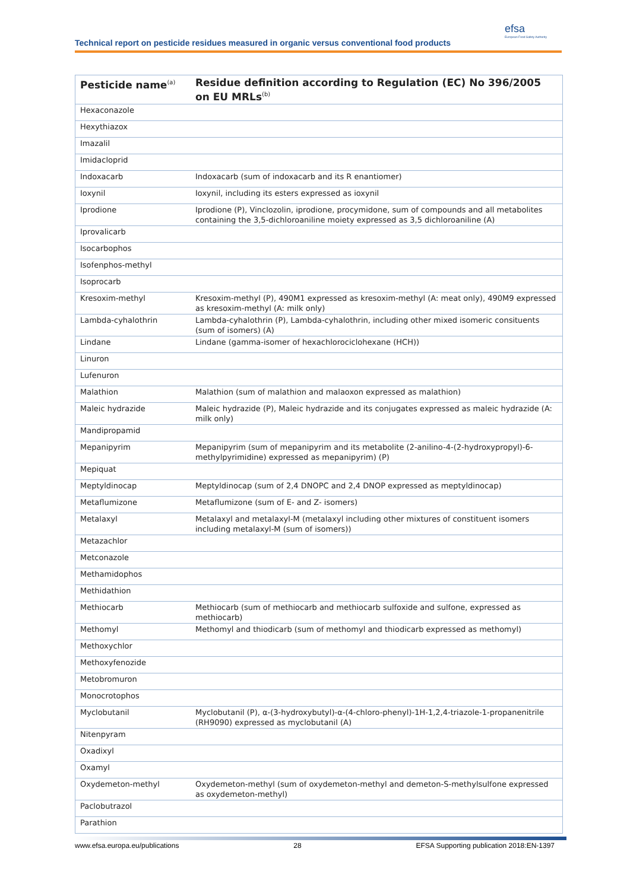Technical report on pesticide residues measured in organic versus conventional food products
efsa
European Food Safety Authority
| Pesticide name<sup>(a)</sup> | Residue definition according to Regulation (EC) No 396/2005 on EU MRLs<sup>(b)</sup> |
| --- | --- |
| Hexaconazole | |
| Hexythiazox | |
| Imazalil | |
| Imidacloprid | |
| Indoxacarb | Indoxacarb (sum of indoxacarb and its R enantiomer) |
| Ioxynil | Ioxynil, including its esters expressed as ioxynil |
| Iprodione | Iprodione (P), Vinclozolin, iprodione, procymidone, sum of compounds and all metabolites containing the 3,5-dichloroaniline moiety expressed as 3,5 dichloroaniline (A) |
| Iprovalicarb | |
| Isocarbophos | |
| Isofenphos-methyl | |
| Isoprocarb | |
| Kresoxim-methyl | Kresoxim-methyl (P), 490M1 expressed as kresoxim-methyl (A: meat only), 490M9 expressed as kresoxim-methyl (A: milk only) |
| Lambda-cyhalothrin | Lambda-cyhalothrin (P), Lambda-cyhalothrin, including other mixed isomeric consituents (sum of isomers) (A) |
| Lindane | Lindane (gamma-isomer of hexachlorociclohexane (HCH)) |
| Linuron | |
| Lufenuron | |
| Malathion | Malathion (sum of malathion and malaoxon expressed as malathion) |
| Maleic hydrazide | Maleic hydrazide (P), Maleic hydrazide and its conjugates expressed as maleic hydrazide (A: milk only) |
| Mandipropamid | |
| Mepanipyrim | Mepanipyrim (sum of mepanipyrim and its metabolite (2-anilino-4-(2-hydroxypropyl)-6-methylpyrimidine) expressed as mepanipyrim) (P) |
| Mepiquat | |
| Meptyldinocap | Meptyldinocap (sum of 2,4 DNOPC and 2,4 DNOP expressed as meptyldinocap) |
| Metaflumizone | Metaflumizone (sum of E- and Z- isomers) |
| Metalaxyl | Metalaxyl and metalaxyl-M (metalaxyl including other mixtures of constituent isomers including metalaxyl-M (sum of isomers)) |
| Metazachlor | |
| Metconazole | |
| Methamidophos | |
| Methidathion | |
| Methiocarb | Methiocarb (sum of methiocarb and methiocarb sulfoxide and sulfone, expressed as methiocarb) |
| Methomyl | Methomyl and thiodicarb (sum of methomyl and thiodicarb expressed as methomyl) |
| Methoxychlor | |
| Methoxyfenozide | |
| Metobromuron | |
| Monocrotophos | |
| Myclobutanil | Myclobutanil (P), α-(3-hydroxybutyl)-α-(4-chloro-phenyl)-1H-1,2,4-triazole-1-propanenitrile (RH9090) expressed as myclobutanil (A) |
| Nitenpyram | |
| Oxadixyl | |
| Oxamyl | |
| Oxydemeton-methyl | Oxydemeton-methyl (sum of oxydemeton-methyl and demeton-S-methylsulfone expressed as oxydemeton-methyl) |
| Paclobutrazol | |
| Parathion | |
www.efsa.europa.eu/publications 28 EFSA Supporting publication 2018:EN-1397